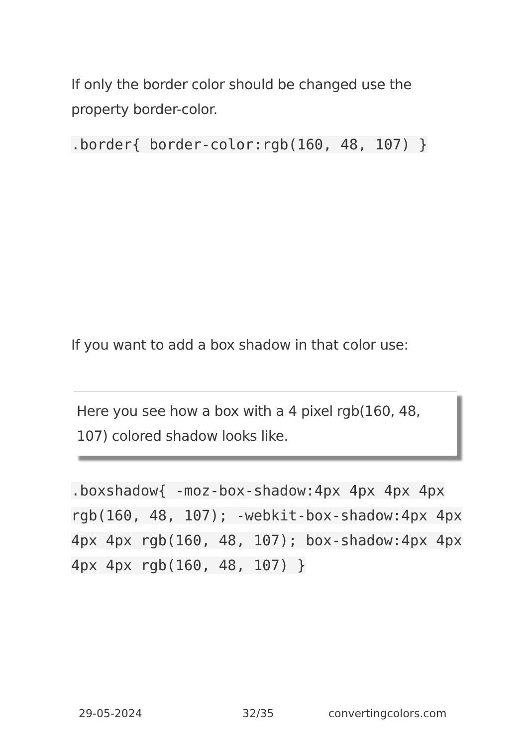If only the border color should be changed use the property border-color.
.border{ border-color:rgb(160, 48, 107) }
If you want to add a box shadow in that color use:
Here you see how a box with a 4 pixel rgb(160, 48, 107) colored shadow looks like.
.boxshadow{ -moz-box-shadow:4px 4px 4px 4px rgb(160, 48, 107); -webkit-box-shadow:4px 4px 4px 4px rgb(160, 48, 107); box-shadow:4px 4px 4px 4px rgb(160, 48, 107) }
29-05-2024 32/35 convertingcolors.com